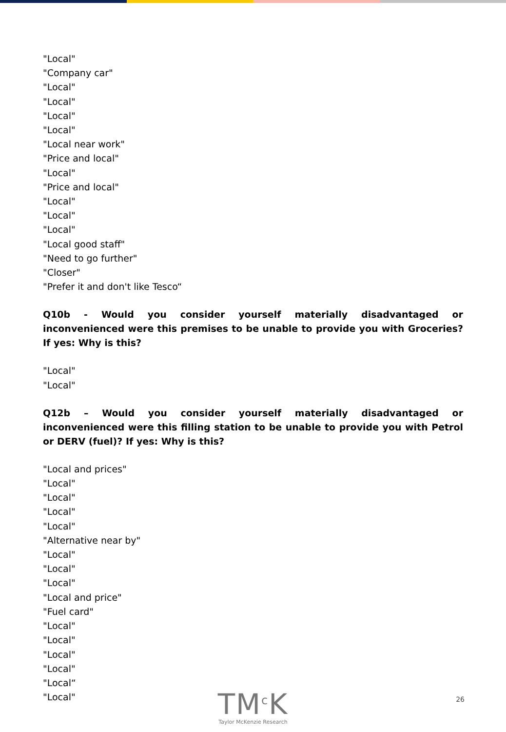"Local"
"Company car"
"Local"
"Local"
"Local"
"Local"
"Local near work"
"Price and local"
"Local"
"Price and local"
"Local"
"Local"
"Local"
"Local good staff"
"Need to go further"
"Closer"
"Prefer it and don't like Tesco“
Q10b - Would you consider yourself materially disadvantaged or inconvenienced were this premises to be unable to provide you with Groceries? If yes: Why is this?
"Local"
"Local"
Q12b – Would you consider yourself materially disadvantaged or inconvenienced were this filling station to be unable to provide you with Petrol or DERV (fuel)? If yes: Why is this?
"Local and prices"
"Local"
"Local"
"Local"
"Local"
"Alternative near by"
"Local"
"Local"
"Local"
"Local and price"
"Fuel card"
"Local"
"Local"
"Local"
"Local"
"Local“
"Local"
TM<sup>c</sup>K
Taylor McKenzie Research
26